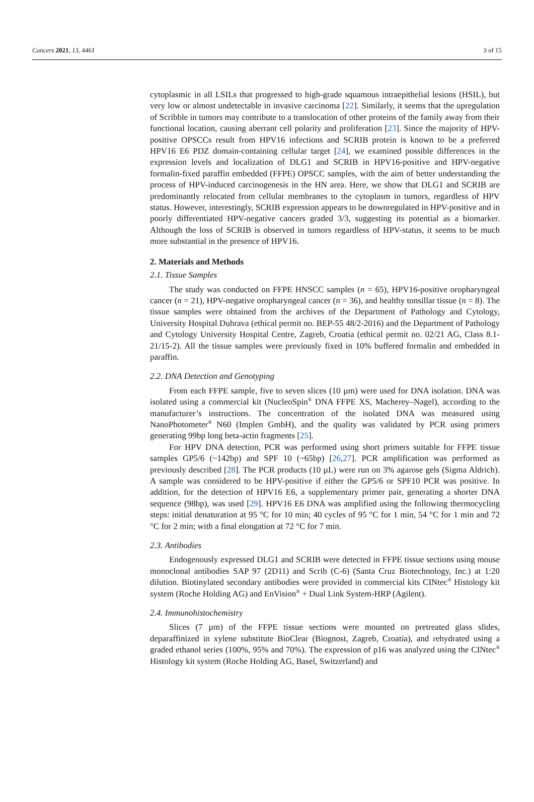Cancers 2021, 13, 4461 3 of 15
cytoplasmic in all LSILs that progressed to high-grade squamous intraepithelial lesions (HSIL), but very low or almost undetectable in invasive carcinoma [22]. Similarly, it seems that the upregulation of Scribble in tumors may contribute to a translocation of other proteins of the family away from their functional location, causing aberrant cell polarity and proliferation [23]. Since the majority of HPV-positive OPSCCs result from HPV16 infections and SCRIB protein is known to be a preferred HPV16 E6 PDZ domain-containing cellular target [24], we examined possible differences in the expression levels and localization of DLG1 and SCRIB in HPV16-positive and HPV-negative formalin-fixed paraffin embedded (FFPE) OPSCC samples, with the aim of better understanding the process of HPV-induced carcinogenesis in the HN area. Here, we show that DLG1 and SCRIB are predominantly relocated from cellular membranes to the cytoplasm in tumors, regardless of HPV status. However, interestingly, SCRIB expression appears to be downregulated in HPV-positive and in poorly differentiated HPV-negative cancers graded 3/3, suggesting its potential as a biomarker. Although the loss of SCRIB is observed in tumors regardless of HPV-status, it seems to be much more substantial in the presence of HPV16.
2. Materials and Methods
2.1. Tissue Samples
The study was conducted on FFPE HNSCC samples (n = 65), HPV16-positive oropharyngeal cancer (n = 21), HPV-negative oropharyngeal cancer (n = 36), and healthy tonsillar tissue (n = 8). The tissue samples were obtained from the archives of the Department of Pathology and Cytology, University Hospital Dubrava (ethical permit no. BEP-55 48/2-2016) and the Department of Pathology and Cytology University Hospital Centre, Zagreb, Croatia (ethical permit no. 02/21 AG, Class 8.1-21/15-2). All the tissue samples were previously fixed in 10% buffered formalin and embedded in paraffin.
2.2. DNA Detection and Genotyping
From each FFPE sample, five to seven slices (10 µm) were used for DNA isolation. DNA was isolated using a commercial kit (NucleoSpin<sup>®</sup> DNA FFPE XS, Macherey–Nagel), according to the manufacturer’s instructions. The concentration of the isolated DNA was measured using NanoPhotometer<sup>®</sup> N60 (Implen GmbH), and the quality was validated by PCR using primers generating 99bp long beta-actin fragments [25].
For HPV DNA detection, PCR was performed using short primers suitable for FFPE tissue samples GP5/6 (~142bp) and SPF 10 (~65bp) [26,27]. PCR amplification was performed as previously described [28]. The PCR products (10 µL) were run on 3% agarose gels (Sigma Aldrich). A sample was considered to be HPV-positive if either the GP5/6 or SPF10 PCR was positive. In addition, for the detection of HPV16 E6, a supplementary primer pair, generating a shorter DNA sequence (98bp), was used [29]. HPV16 E6 DNA was amplified using the following thermocycling steps: initial denaturation at 95 °C for 10 min; 40 cycles of 95 °C for 1 min, 54 °C for 1 min and 72 °C for 2 min; with a final elongation at 72 °C for 7 min.
2.3. Antibodies
Endogenously expressed DLG1 and SCRIB were detected in FFPE tissue sections using mouse monoclonal antibodies SAP 97 (2D11) and Scrib (C-6) (Santa Cruz Biotechnology, Inc.) at 1:20 dilution. Biotinylated secondary antibodies were provided in commercial kits CINtec<sup>®</sup> Histology kit system (Roche Holding AG) and EnVision<sup>®</sup> + Dual Link System-HRP (Agilent).
2.4. Immunohistochemistry
Slices (7 µm) of the FFPE tissue sections were mounted on pretreated glass slides, deparaffinized in xylene substitute BioClear (Biognost, Zagreb, Croatia), and rehydrated using a graded ethanol series (100%, 95% and 70%). The expression of p16 was analyzed using the CINtec<sup>®</sup> Histology kit system (Roche Holding AG, Basel, Switzerland) and